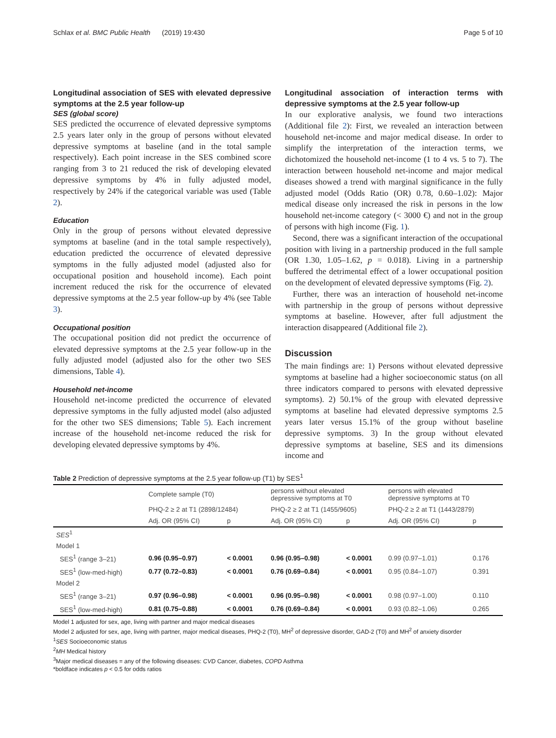Schlax et al. BMC Public Health (2019) 19:430 Page 5 of 10
Longitudinal association of SES with elevated depressive symptoms at the 2.5 year follow-up
SES (global score)
SES predicted the occurrence of elevated depressive symptoms 2.5 years later only in the group of persons without elevated depressive symptoms at baseline (and in the total sample respectively). Each point increase in the SES combined score ranging from 3 to 21 reduced the risk of developing elevated depressive symptoms by 4% in fully adjusted model, respectively by 24% if the categorical variable was used (Table 2).
Education
Only in the group of persons without elevated depressive symptoms at baseline (and in the total sample respectively), education predicted the occurrence of elevated depressive symptoms in the fully adjusted model (adjusted also for occupational position and household income). Each point increment reduced the risk for the occurrence of elevated depressive symptoms at the 2.5 year follow-up by 4% (see Table 3).
Occupational position
The occupational position did not predict the occurrence of elevated depressive symptoms at the 2.5 year follow-up in the fully adjusted model (adjusted also for the other two SES dimensions, Table 4).
Household net-income
Household net-income predicted the occurrence of elevated depressive symptoms in the fully adjusted model (also adjusted for the other two SES dimensions; Table 5). Each increment increase of the household net-income reduced the risk for developing elevated depressive symptoms by 4%.
Longitudinal association of interaction terms with depressive symptoms at the 2.5 year follow-up
In our explorative analysis, we found two interactions (Additional file 2): First, we revealed an interaction between household net-income and major medical disease. In order to simplify the interpretation of the interaction terms, we dichotomized the household net-income (1 to 4 vs. 5 to 7). The interaction between household net-income and major medical diseases showed a trend with marginal significance in the fully adjusted model (Odds Ratio (OR) 0.78, 0.60–1.02): Major medical disease only increased the risk in persons in the low household net-income category (< 3000 €) and not in the group of persons with high income (Fig. 1).
Second, there was a significant interaction of the occupational position with living in a partnership produced in the full sample (OR 1.30, 1.05–1.62, p = 0.018). Living in a partnership buffered the detrimental effect of a lower occupational position on the development of elevated depressive symptoms (Fig. 2).
Further, there was an interaction of household net-income with partnership in the group of persons without depressive symptoms at baseline. However, after full adjustment the interaction disappeared (Additional file 2).
Discussion
The main findings are: 1) Persons without elevated depressive symptoms at baseline had a higher socioeconomic status (on all three indicators compared to persons with elevated depressive symptoms). 2) 50.1% of the group with elevated depressive symptoms at baseline had elevated depressive symptoms 2.5 years later versus 15.1% of the group without baseline depressive symptoms. 3) In the group without elevated depressive symptoms at baseline, SES and its dimensions income and
Table 2 Prediction of depressive symptoms at the 2.5 year follow-up (T1) by SES<sup>1</sup>
| | Complete sample (T0) | | persons without elevated depressive symptoms at T0 | | persons with elevated depressive symptoms at T0 | |
| --- | --- | --- | --- | --- | --- | --- |
| | PHQ-2 ≥ 2 at T1 (2898/12484) | | PHQ-2 ≥ 2 at T1 (1455/9605) | | PHQ-2 ≥ 2 at T1 (1443/2879) | |
| | Adj. OR (95% CI) | p | Adj. OR (95% CI) | p | Adj. OR (95% CI) | p |
| SES<sup>1</sup> | | | | | | |
| Model 1 | | | | | | |
| SES<sup>1</sup> (range 3–21) | 0.96 (0.95–0.97) | < 0.0001 | 0.96 (0.95–0.98) | < 0.0001 | 0.99 (0.97–1.01) | 0.176 |
| SES<sup>1</sup> (low-med-high) | 0.77 (0.72–0.83) | < 0.0001 | 0.76 (0.69–0.84) | < 0.0001 | 0.95 (0.84–1.07) | 0.391 |
| Model 2 | | | | | | |
| SES<sup>1</sup> (range 3–21) | 0.97 (0.96–0.98) | < 0.0001 | 0.96 (0.95–0.98) | < 0.0001 | 0.98 (0.97–1.00) | 0.110 |
| SES<sup>1</sup> (low-med-high) | 0.81 (0.75–0.88) | < 0.0001 | 0.76 (0.69–0.84) | < 0.0001 | 0.93 (0.82–1.06) | 0.265 |
Model 1 adjusted for sex, age, living with partner and major medical diseases
Model 2 adjusted for sex, age, living with partner, major medical diseases, PHQ-2 (T0), MH<sup>2</sup> of depressive disorder, GAD-2 (T0) and MH<sup>2</sup> of anxiety disorder
<sup>1</sup> SES Socioeconomic status
<sup>2</sup> MH Medical history
<sup>3</sup> Major medical diseases = any of the following diseases: CVD Cancer, diabetes, COPD Asthma
*boldface indicates p < 0.5 for odds ratios